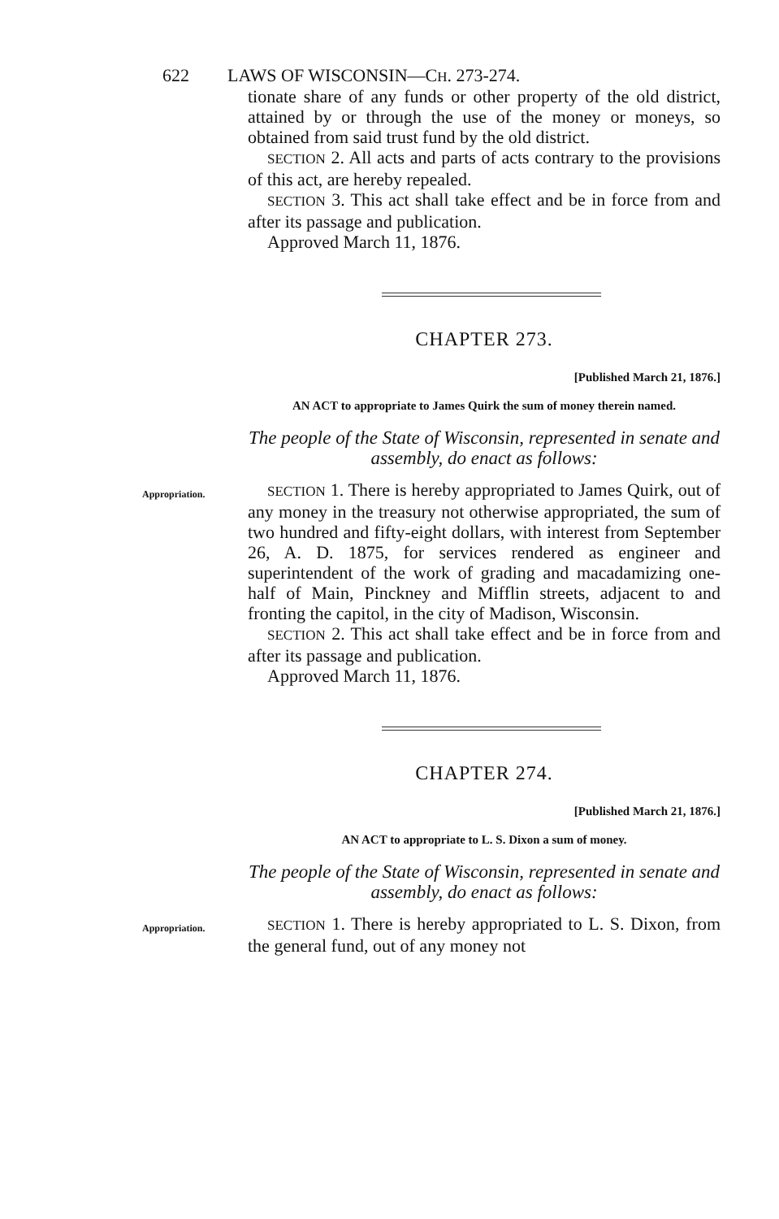622 LAWS OF WISCONSIN—CH. 273-274.
tionate share of any funds or other property of the old district, attained by or through the use of the money or moneys, so obtained from said trust fund by the old district.
SECTION 2. All acts and parts of acts contrary to the provisions of this act, are hereby repealed.
SECTION 3. This act shall take effect and be in force from and after its passage and publication.
Approved March 11, 1876.
CHAPTER 273.
[Published March 21, 1876.]
AN ACT to appropriate to James Quirk the sum of money therein named.
The people of the State of Wisconsin, represented in senate and assembly, do enact as follows:
Appropriation.
SECTION 1. There is hereby appropriated to James Quirk, out of any money in the treasury not otherwise appropriated, the sum of two hundred and fifty-eight dollars, with interest from September 26, A. D. 1875, for services rendered as engineer and superintendent of the work of grading and macadamizing one-half of Main, Pinckney and Mifflin streets, adjacent to and fronting the capitol, in the city of Madison, Wisconsin.
SECTION 2. This act shall take effect and be in force from and after its passage and publication.
Approved March 11, 1876.
CHAPTER 274.
[Published March 21, 1876.]
AN ACT to appropriate to L. S. Dixon a sum of money.
The people of the State of Wisconsin, represented in senate and assembly, do enact as follows:
Appropriation.
SECTION 1. There is hereby appropriated to L. S. Dixon, from the general fund, out of any money not